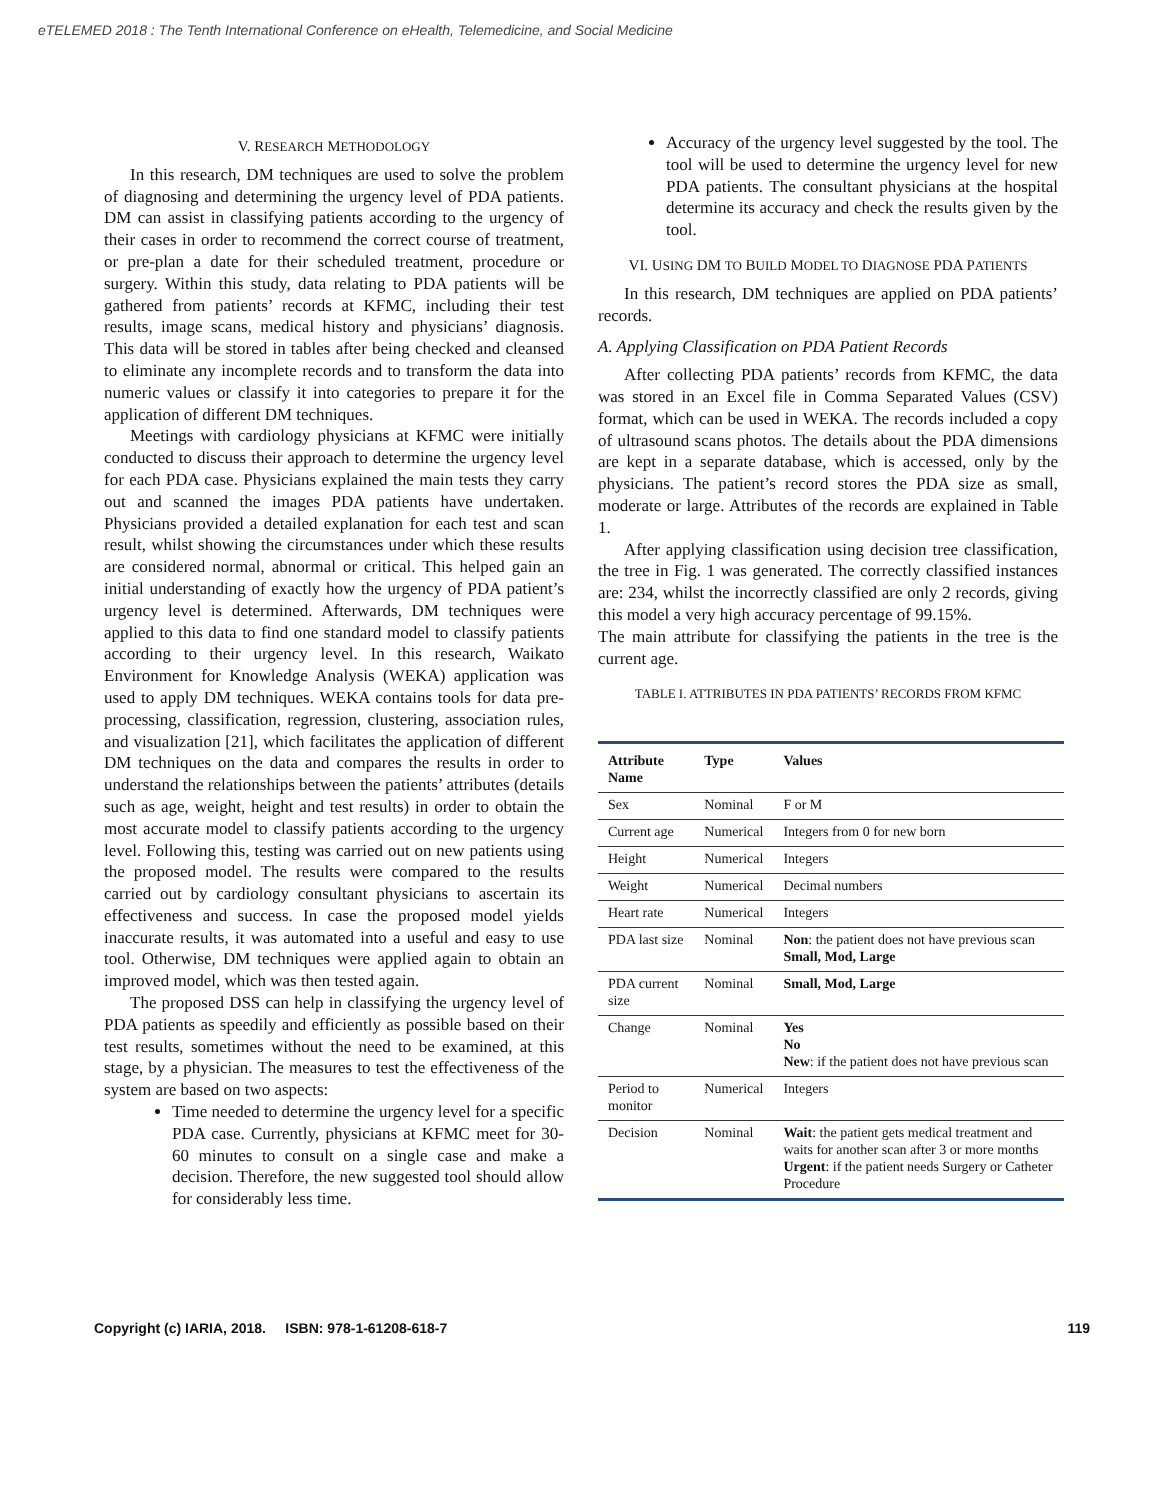eTELEMED 2018 : The Tenth International Conference on eHealth, Telemedicine, and Social Medicine
V. RESEARCH METHODOLOGY
In this research, DM techniques are used to solve the problem of diagnosing and determining the urgency level of PDA patients. DM can assist in classifying patients according to the urgency of their cases in order to recommend the correct course of treatment, or pre-plan a date for their scheduled treatment, procedure or surgery. Within this study, data relating to PDA patients will be gathered from patients’ records at KFMC, including their test results, image scans, medical history and physicians’ diagnosis. This data will be stored in tables after being checked and cleansed to eliminate any incomplete records and to transform the data into numeric values or classify it into categories to prepare it for the application of different DM techniques.
Meetings with cardiology physicians at KFMC were initially conducted to discuss their approach to determine the urgency level for each PDA case. Physicians explained the main tests they carry out and scanned the images PDA patients have undertaken. Physicians provided a detailed explanation for each test and scan result, whilst showing the circumstances under which these results are considered normal, abnormal or critical. This helped gain an initial understanding of exactly how the urgency of PDA patient’s urgency level is determined. Afterwards, DM techniques were applied to this data to find one standard model to classify patients according to their urgency level. In this research, Waikato Environment for Knowledge Analysis (WEKA) application was used to apply DM techniques. WEKA contains tools for data pre-processing, classification, regression, clustering, association rules, and visualization [21], which facilitates the application of different DM techniques on the data and compares the results in order to understand the relationships between the patients’ attributes (details such as age, weight, height and test results) in order to obtain the most accurate model to classify patients according to the urgency level. Following this, testing was carried out on new patients using the proposed model. The results were compared to the results carried out by cardiology consultant physicians to ascertain its effectiveness and success. In case the proposed model yields inaccurate results, it was automated into a useful and easy to use tool. Otherwise, DM techniques were applied again to obtain an improved model, which was then tested again.
The proposed DSS can help in classifying the urgency level of PDA patients as speedily and efficiently as possible based on their test results, sometimes without the need to be examined, at this stage, by a physician. The measures to test the effectiveness of the system are based on two aspects:
Time needed to determine the urgency level for a specific PDA case. Currently, physicians at KFMC meet for 30-60 minutes to consult on a single case and make a decision. Therefore, the new suggested tool should allow for considerably less time.
Accuracy of the urgency level suggested by the tool. The tool will be used to determine the urgency level for new PDA patients. The consultant physicians at the hospital determine its accuracy and check the results given by the tool.
VI. USING DM TO BUILD MODEL TO DIAGNOSE PDA PATIENTS
In this research, DM techniques are applied on PDA patients’ records.
A. Applying Classification on PDA Patient Records
After collecting PDA patients’ records from KFMC, the data was stored in an Excel file in Comma Separated Values (CSV) format, which can be used in WEKA. The records included a copy of ultrasound scans photos. The details about the PDA dimensions are kept in a separate database, which is accessed, only by the physicians. The patient’s record stores the PDA size as small, moderate or large. Attributes of the records are explained in Table 1.
After applying classification using decision tree classification, the tree in Fig. 1 was generated. The correctly classified instances are: 234, whilst the incorrectly classified are only 2 records, giving this model a very high accuracy percentage of 99.15%.
The main attribute for classifying the patients in the tree is the current age.
TABLE I. ATTRIBUTES IN PDA PATIENTS’ RECORDS FROM KFMC
| Attribute Name | Type | Values |
| --- | --- | --- |
| Sex | Nominal | F or M |
| Current age | Numerical | Integers from 0 for new born |
| Height | Numerical | Integers |
| Weight | Numerical | Decimal numbers |
| Heart rate | Numerical | Integers |
| PDA last size | Nominal | Non : the patient does not have previous scan Small, Mod, Large |
| PDA current size | Nominal | Small, Mod, Large |
| Change | Nominal | Yes No New : if the patient does not have previous scan |
| Period to monitor | Numerical | Integers |
| Decision | Nominal | Wait : the patient gets medical treatment and waits for another scan after 3 or more months Urgent : if the patient needs Surgery or Catheter Procedure |
Copyright (c) IARIA, 2018. ISBN: 978-1-61208-618-7 119